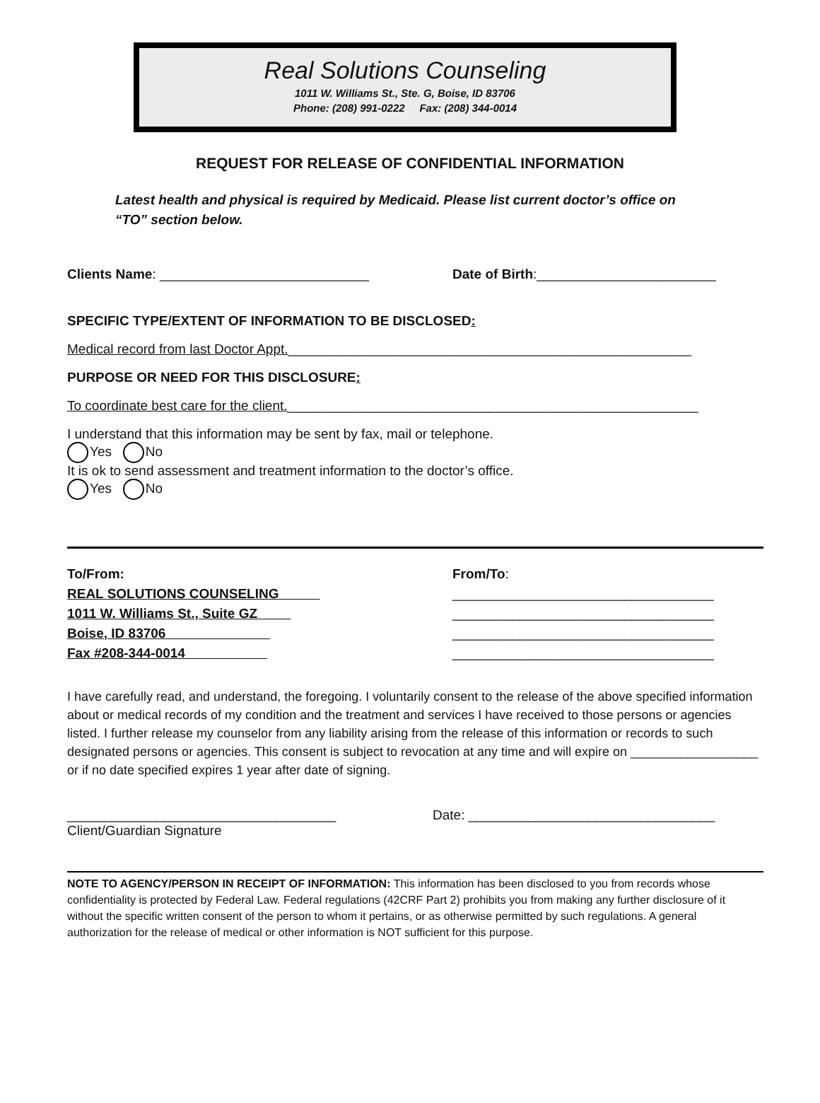Real Solutions Counseling
1011 W. Williams St., Ste. G, Boise, ID 83706
Phone: (208) 991-0222 Fax: (208) 344-0014
REQUEST FOR RELEASE OF CONFIDENTIAL INFORMATION
Latest health and physical is required by Medicaid. Please list current doctor’s office on “TO” section below.
Clients Name: ____________________________ Date of Birth:________________________
SPECIFIC TYPE/EXTENT OF INFORMATION TO BE DISCLOSED:
Medical record from last Doctor Appt.______________________________________________________
PURPOSE OR NEED FOR THIS DISCLOSURE:
To coordinate best care for the client._______________________________________________________
I understand that this information may be sent by fax, mail or telephone.
Yes No
It is ok to send assessment and treatment information to the doctor’s office.
Yes No
To/From:
REAL SOLUTIONS COUNSELING
1011 W. Williams St., Suite GZ
Boise, ID 83706
Fax #208-344-0014
From/To:
___________________________________
___________________________________
___________________________________
___________________________________
I have carefully read, and understand, the foregoing. I voluntarily consent to the release of the above specified information about or medical records of my condition and the treatment and services I have received to those persons or agencies listed. I further release my counselor from any liability arising from the release of this information or records to such designated persons or agencies. This consent is subject to revocation at any time and will expire on __________________ or if no date specified expires 1 year after date of signing.
____________________________________
Client/Guardian Signature
Date: _________________________________
NOTE TO AGENCY/PERSON IN RECEIPT OF INFORMATION: This information has been disclosed to you from records whose confidentiality is protected by Federal Law. Federal regulations (42CRF Part 2) prohibits you from making any further disclosure of it without the specific written consent of the person to whom it pertains, or as otherwise permitted by such regulations. A general authorization for the release of medical or other information is NOT sufficient for this purpose.